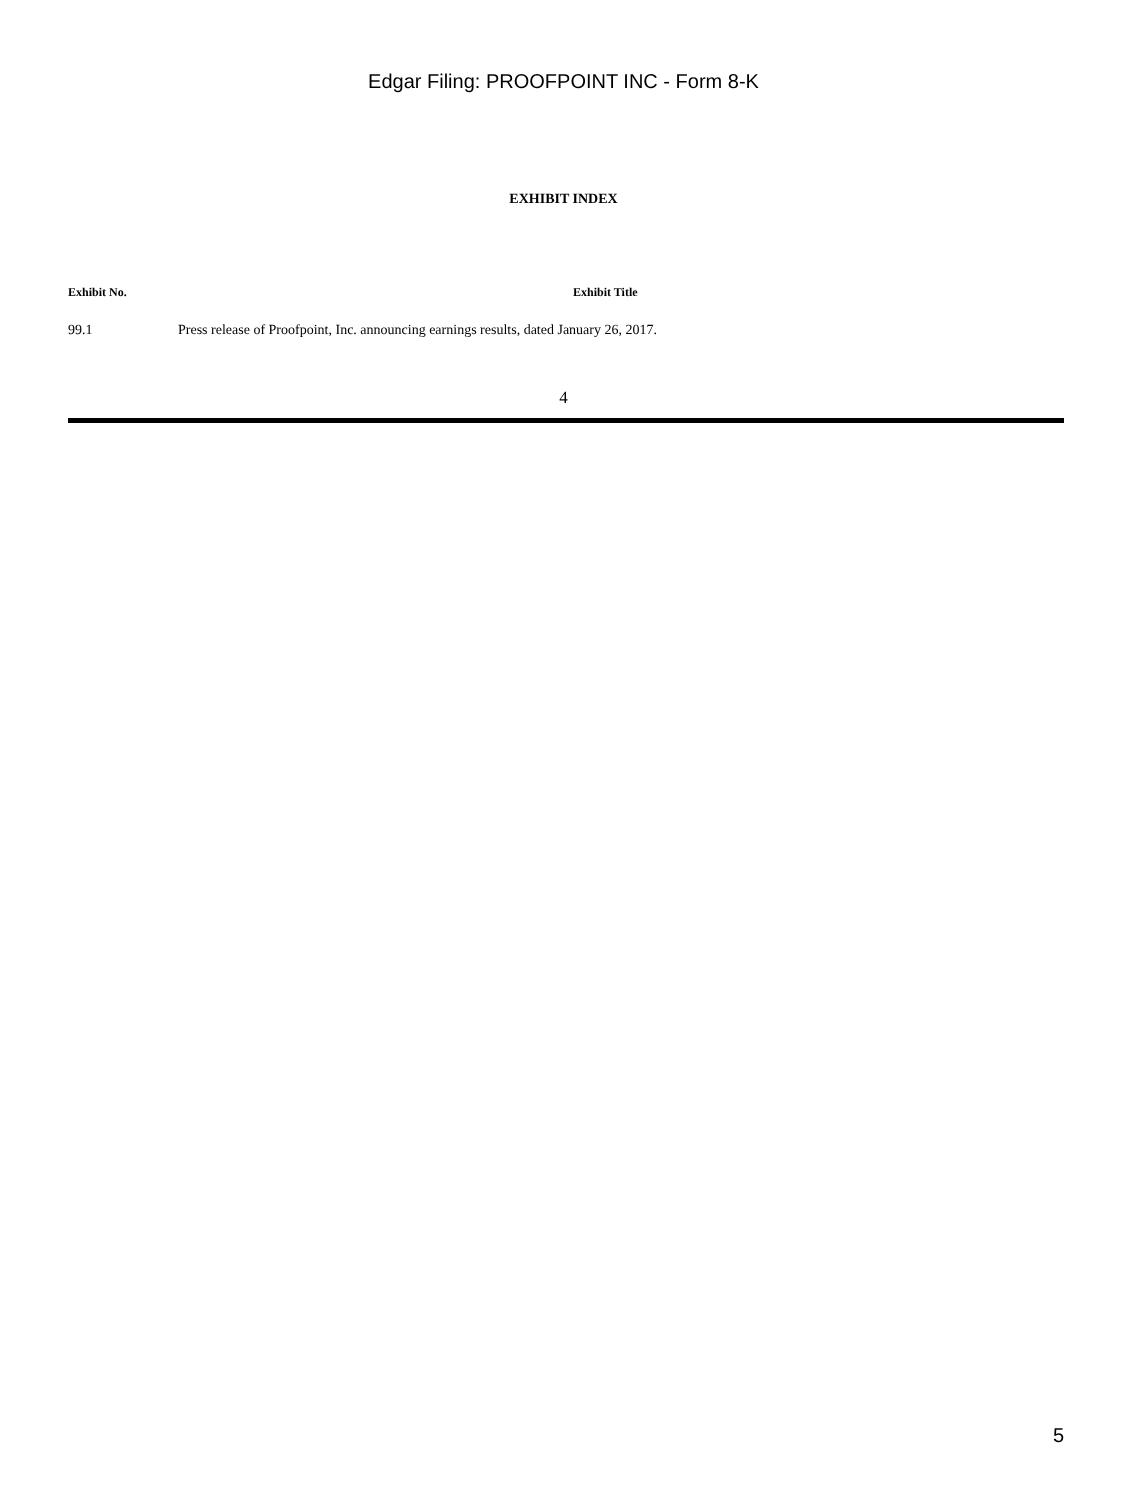Edgar Filing: PROOFPOINT INC - Form 8-K
EXHIBIT INDEX
| Exhibit No. | Exhibit Title |
| --- | --- |
| 99.1 | Press release of Proofpoint, Inc. announcing earnings results, dated January 26, 2017. |
4
5